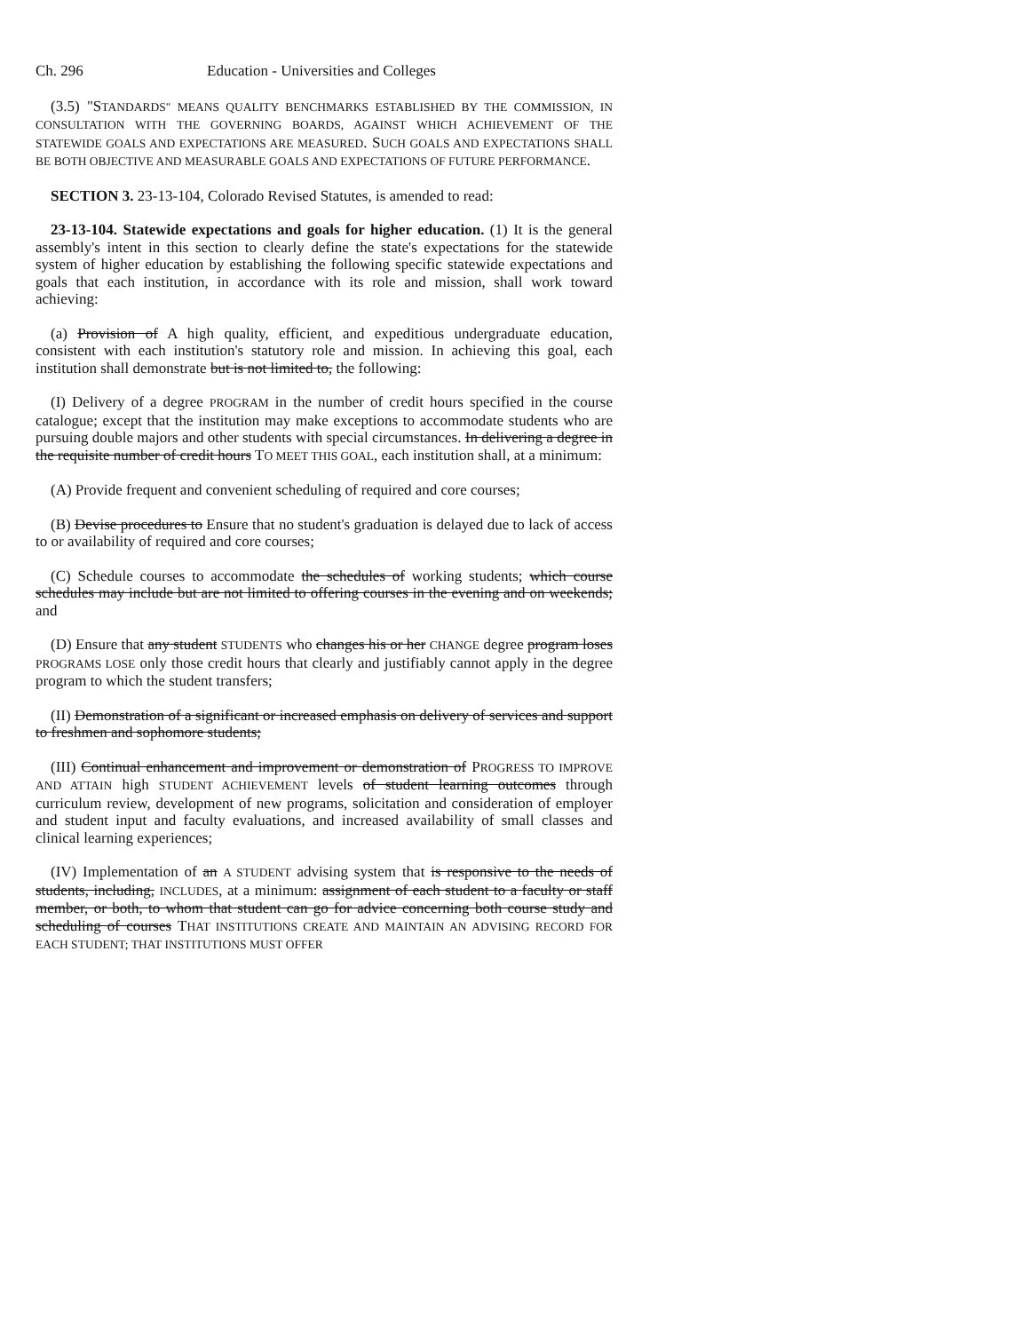Ch. 296 Education - Universities and Colleges
(3.5) "STANDARDS" MEANS QUALITY BENCHMARKS ESTABLISHED BY THE COMMISSION, IN CONSULTATION WITH THE GOVERNING BOARDS, AGAINST WHICH ACHIEVEMENT OF THE STATEWIDE GOALS AND EXPECTATIONS ARE MEASURED. SUCH GOALS AND EXPECTATIONS SHALL BE BOTH OBJECTIVE AND MEASURABLE GOALS AND EXPECTATIONS OF FUTURE PERFORMANCE.
SECTION 3. 23-13-104, Colorado Revised Statutes, is amended to read:
23-13-104. Statewide expectations and goals for higher education. (1) It is the general assembly's intent in this section to clearly define the state's expectations for the statewide system of higher education by establishing the following specific statewide expectations and goals that each institution, in accordance with its role and mission, shall work toward achieving:
(a) Provision of A high quality, efficient, and expeditious undergraduate education, consistent with each institution's statutory role and mission. In achieving this goal, each institution shall demonstrate but is not limited to, the following:
(I) Delivery of a degree PROGRAM in the number of credit hours specified in the course catalogue; except that the institution may make exceptions to accommodate students who are pursuing double majors and other students with special circumstances. In delivering a degree in the requisite number of credit hours TO MEET THIS GOAL, each institution shall, at a minimum:
(A) Provide frequent and convenient scheduling of required and core courses;
(B) Devise procedures to Ensure that no student's graduation is delayed due to lack of access to or availability of required and core courses;
(C) Schedule courses to accommodate the schedules of working students; which course schedules may include but are not limited to offering courses in the evening and on weekends; and
(D) Ensure that any student STUDENTS who changes his or her CHANGE degree program loses PROGRAMS LOSE only those credit hours that clearly and justifiably cannot apply in the degree program to which the student transfers;
(II) Demonstration of a significant or increased emphasis on delivery of services and support to freshmen and sophomore students;
(III) Continual enhancement and improvement or demonstration of PROGRESS TO IMPROVE AND ATTAIN high STUDENT ACHIEVEMENT levels of student learning outcomes through curriculum review, development of new programs, solicitation and consideration of employer and student input and faculty evaluations, and increased availability of small classes and clinical learning experiences;
(IV) Implementation of an A STUDENT advising system that is responsive to the needs of students, including, INCLUDES, at a minimum: assignment of each student to a faculty or staff member, or both, to whom that student can go for advice concerning both course study and scheduling of courses THAT INSTITUTIONS CREATE AND MAINTAIN AN ADVISING RECORD FOR EACH STUDENT; THAT INSTITUTIONS MUST OFFER